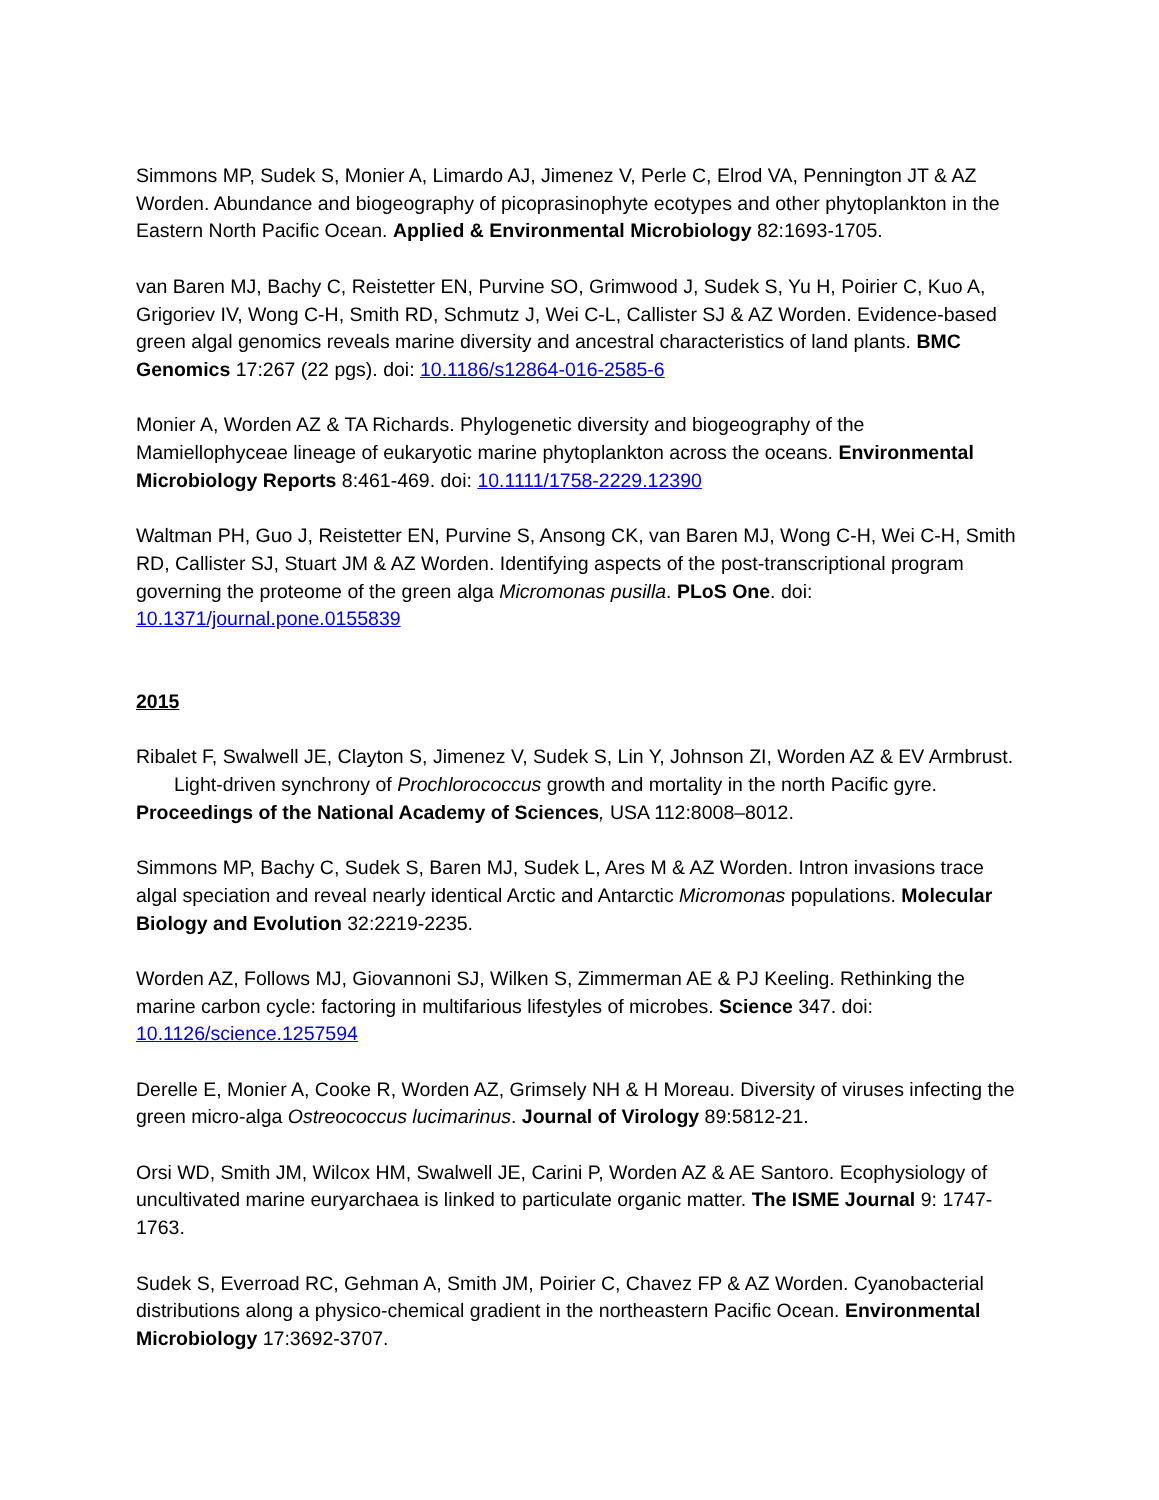Simmons MP, Sudek S, Monier A, Limardo AJ, Jimenez V, Perle C, Elrod VA, Pennington JT & AZ Worden. Abundance and biogeography of picoprasinophyte ecotypes and other phytoplankton in the Eastern North Pacific Ocean. Applied & Environmental Microbiology 82:1693-1705.
van Baren MJ, Bachy C, Reistetter EN, Purvine SO, Grimwood J, Sudek S, Yu H, Poirier C, Kuo A, Grigoriev IV, Wong C-H, Smith RD, Schmutz J, Wei C-L, Callister SJ & AZ Worden. Evidence-based green algal genomics reveals marine diversity and ancestral characteristics of land plants. BMC Genomics 17:267 (22 pgs). doi: 10.1186/s12864-016-2585-6
Monier A, Worden AZ & TA Richards. Phylogenetic diversity and biogeography of the Mamiellophyceae lineage of eukaryotic marine phytoplankton across the oceans. Environmental Microbiology Reports 8:461-469. doi: 10.1111/1758-2229.12390
Waltman PH, Guo J, Reistetter EN, Purvine S, Ansong CK, van Baren MJ, Wong C-H, Wei C-H, Smith RD, Callister SJ, Stuart JM & AZ Worden. Identifying aspects of the post-transcriptional program governing the proteome of the green alga Micromonas pusilla. PLoS One. doi: 10.1371/journal.pone.0155839
2015
Ribalet F, Swalwell JE, Clayton S, Jimenez V, Sudek S, Lin Y, Johnson ZI, Worden AZ & EV Armbrust. Light-driven synchrony of Prochlorococcus growth and mortality in the north Pacific gyre. Proceedings of the National Academy of Sciences, USA 112:8008–8012.
Simmons MP, Bachy C, Sudek S, Baren MJ, Sudek L, Ares M & AZ Worden. Intron invasions trace algal speciation and reveal nearly identical Arctic and Antarctic Micromonas populations. Molecular Biology and Evolution 32:2219-2235.
Worden AZ, Follows MJ, Giovannoni SJ, Wilken S, Zimmerman AE & PJ Keeling. Rethinking the marine carbon cycle: factoring in multifarious lifestyles of microbes. Science 347. doi: 10.1126/science.1257594
Derelle E, Monier A, Cooke R, Worden AZ, Grimsely NH & H Moreau. Diversity of viruses infecting the green micro-alga Ostreococcus lucimarinus. Journal of Virology 89:5812-21.
Orsi WD, Smith JM, Wilcox HM, Swalwell JE, Carini P, Worden AZ & AE Santoro. Ecophysiology of uncultivated marine euryarchaea is linked to particulate organic matter. The ISME Journal 9: 1747-1763.
Sudek S, Everroad RC, Gehman A, Smith JM, Poirier C, Chavez FP & AZ Worden. Cyanobacterial distributions along a physico-chemical gradient in the northeastern Pacific Ocean. Environmental Microbiology 17:3692-3707.